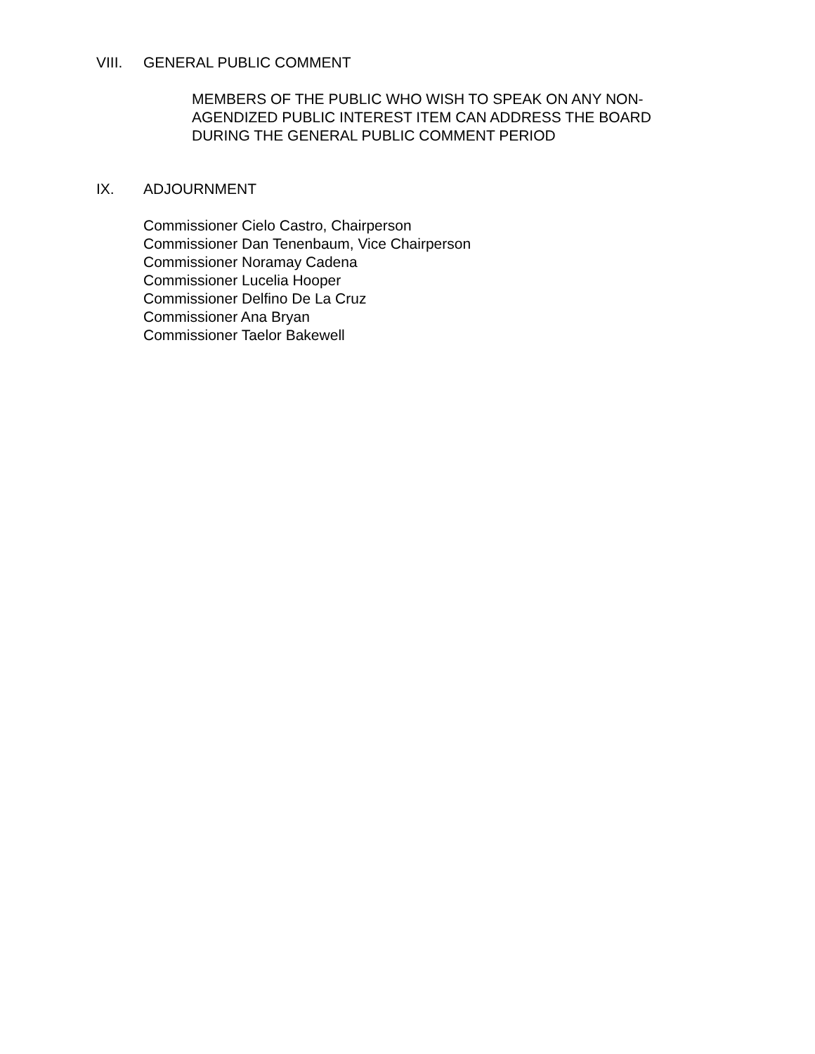VIII. GENERAL PUBLIC COMMENT
MEMBERS OF THE PUBLIC WHO WISH TO SPEAK ON ANY NON-AGENDIZED PUBLIC INTEREST ITEM CAN ADDRESS THE BOARD DURING THE GENERAL PUBLIC COMMENT PERIOD
IX. ADJOURNMENT
Commissioner Cielo Castro, Chairperson
Commissioner Dan Tenenbaum, Vice Chairperson
Commissioner Noramay Cadena
Commissioner Lucelia Hooper
Commissioner Delfino De La Cruz
Commissioner Ana Bryan
Commissioner Taelor Bakewell